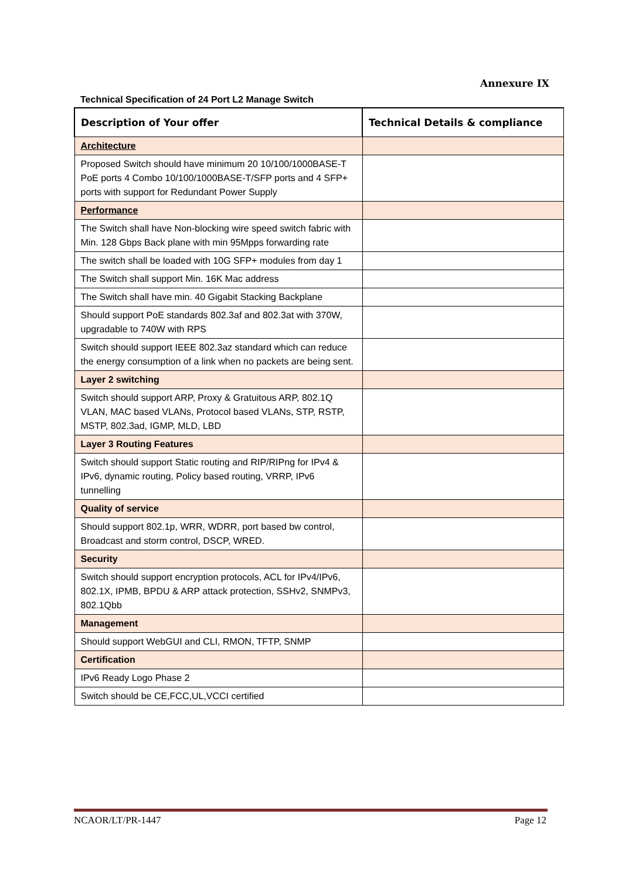Annexure IX
Technical Specification of 24 Port L2 Manage Switch
| Description of Your offer | Technical Details & compliance |
| --- | --- |
| Architecture | |
| Proposed Switch should have minimum 20 10/100/1000BASE-T PoE ports 4 Combo 10/100/1000BASE-T/SFP ports and 4 SFP+ ports with support for Redundant Power Supply | |
| Performance | |
| The Switch shall have Non-blocking wire speed switch fabric with Min. 128 Gbps Back plane with min 95Mpps forwarding rate | |
| The switch shall be loaded with 10G SFP+ modules from day 1 | |
| The Switch shall support Min. 16K Mac address | |
| The Switch shall have min. 40 Gigabit Stacking Backplane | |
| Should support PoE standards 802.3af and 802.3at with 370W, upgradable to 740W with RPS | |
| Switch should support IEEE 802.3az standard which can reduce the energy consumption of a link when no packets are being sent. | |
| Layer 2 switching | |
| Switch should support ARP, Proxy & Gratuitous ARP, 802.1Q VLAN, MAC based VLANs, Protocol based VLANs, STP, RSTP, MSTP, 802.3ad, IGMP, MLD, LBD | |
| Layer 3 Routing Features | |
| Switch should support Static routing and RIP/RIPng for IPv4 & IPv6, dynamic routing, Policy based routing, VRRP, IPv6 tunnelling | |
| Quality of service | |
| Should support 802.1p, WRR, WDRR, port based bw control, Broadcast and storm control, DSCP, WRED. | |
| Security | |
| Switch should support encryption protocols, ACL for IPv4/IPv6, 802.1X, IPMB, BPDU & ARP attack protection, SSHv2, SNMPv3, 802.1Qbb | |
| Management | |
| Should support WebGUI and CLI, RMON, TFTP, SNMP | |
| Certification | |
| IPv6 Ready Logo Phase 2 | |
| Switch should be CE,FCC,UL,VCCI certified | |
NCAOR/LT/PR-1447 Page 12